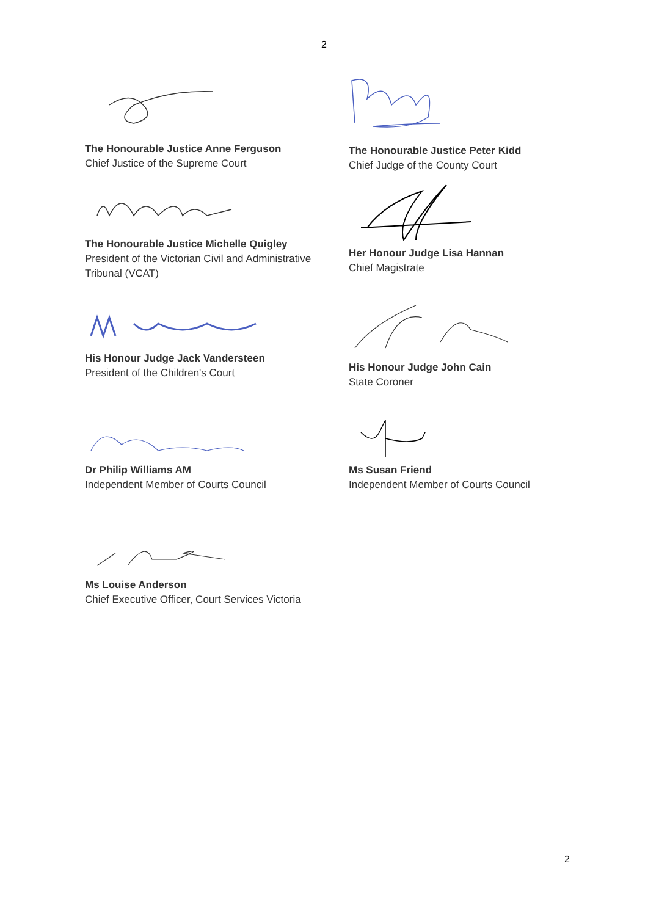2
The Honourable Justice Anne Ferguson
Chief Justice of the Supreme Court
The Honourable Justice Peter Kidd
Chief Judge of the County Court
The Honourable Justice Michelle Quigley
President of the Victorian Civil and Administrative Tribunal (VCAT)
Her Honour Judge Lisa Hannan
Chief Magistrate
His Honour Judge Jack Vandersteen
President of the Children's Court
His Honour Judge John Cain
State Coroner
Dr Philip Williams AM
Independent Member of Courts Council
Ms Susan Friend
Independent Member of Courts Council
Ms Louise Anderson
Chief Executive Officer, Court Services Victoria
2